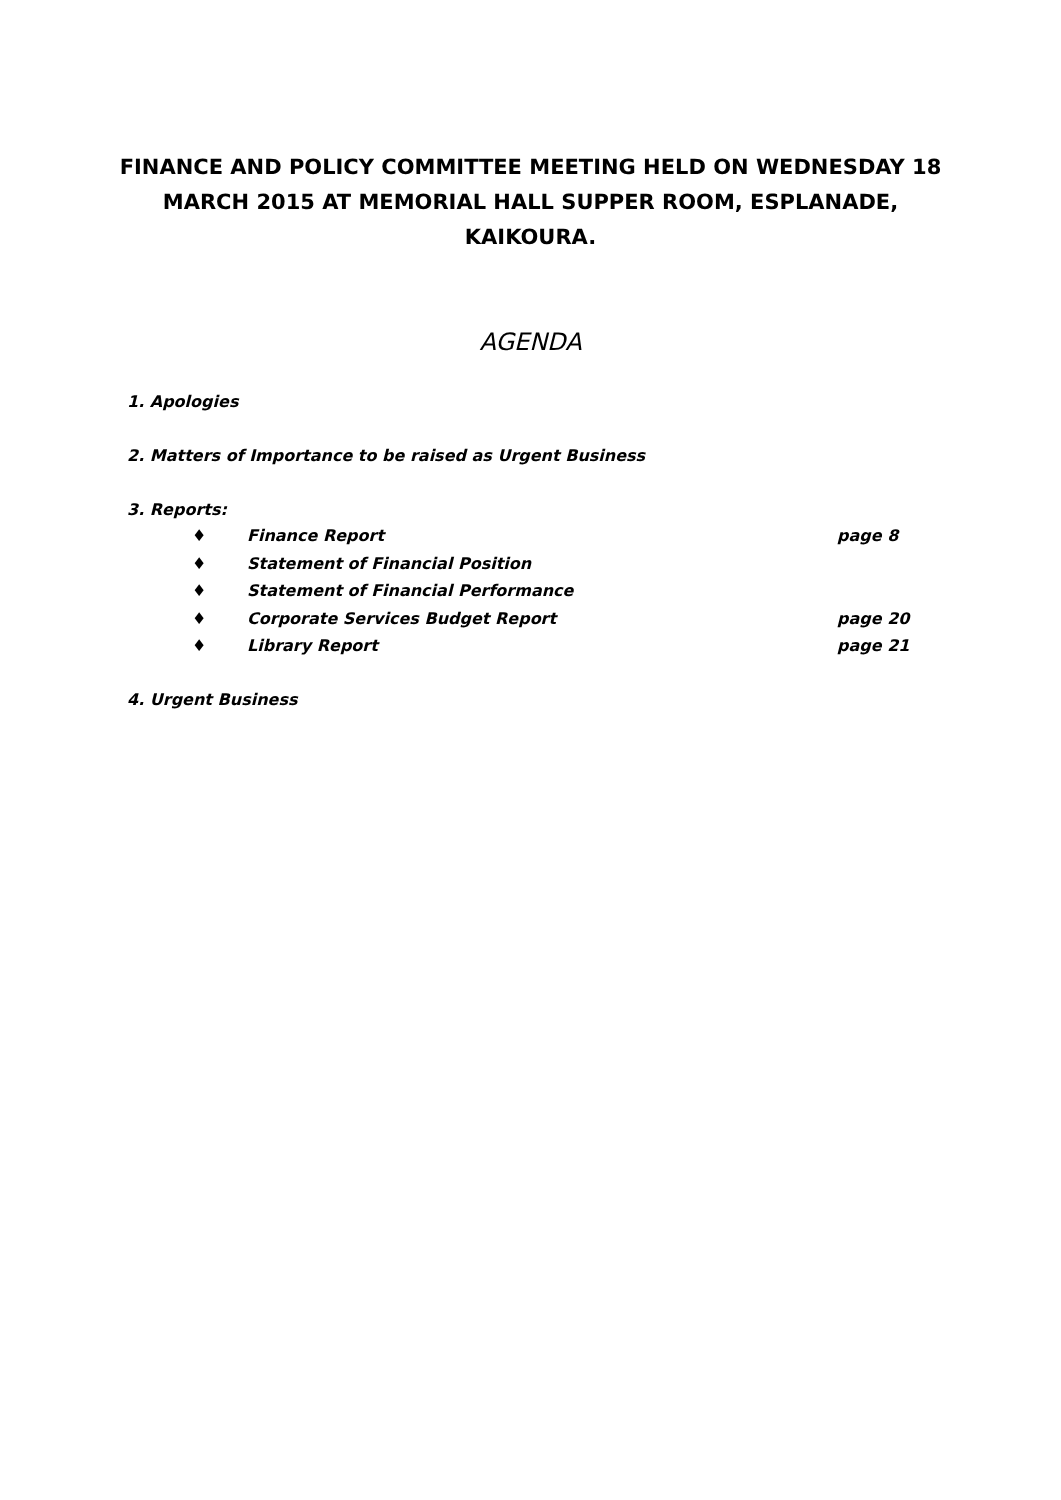FINANCE AND POLICY COMMITTEE MEETING HELD ON WEDNESDAY 18 MARCH 2015 AT MEMORIAL HALL SUPPER ROOM, ESPLANADE, KAIKOURA.
AGENDA
1. Apologies
2. Matters of Importance to be raised as Urgent Business
3. Reports:
♦ Finance Report page 8
♦ Statement of Financial Position
♦ Statement of Financial Performance
♦ Corporate Services Budget Report page 20
♦ Library Report page 21
4. Urgent Business